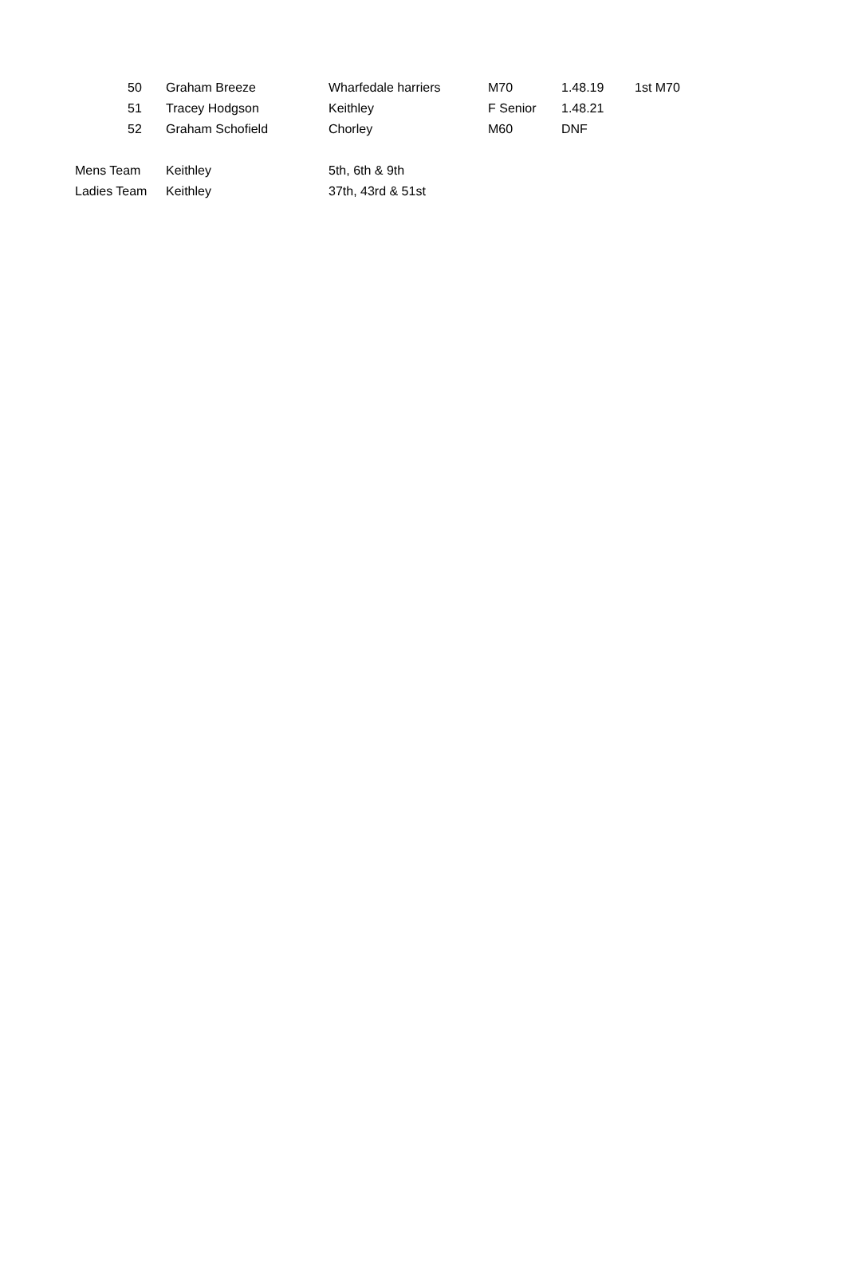| | 50 | Graham Breeze | Wharfedale harriers | M70 | 1.48.19 | 1st M70 |
| | 51 | Tracey Hodgson | Keithley | F Senior | 1.48.21 | |
| | 52 | Graham Schofield | Chorley | M60 | DNF | |
| Mens Team | Keithley | 5th, 6th & 9th |
| Ladies Team | Keithley | 37th, 43rd & 51st |